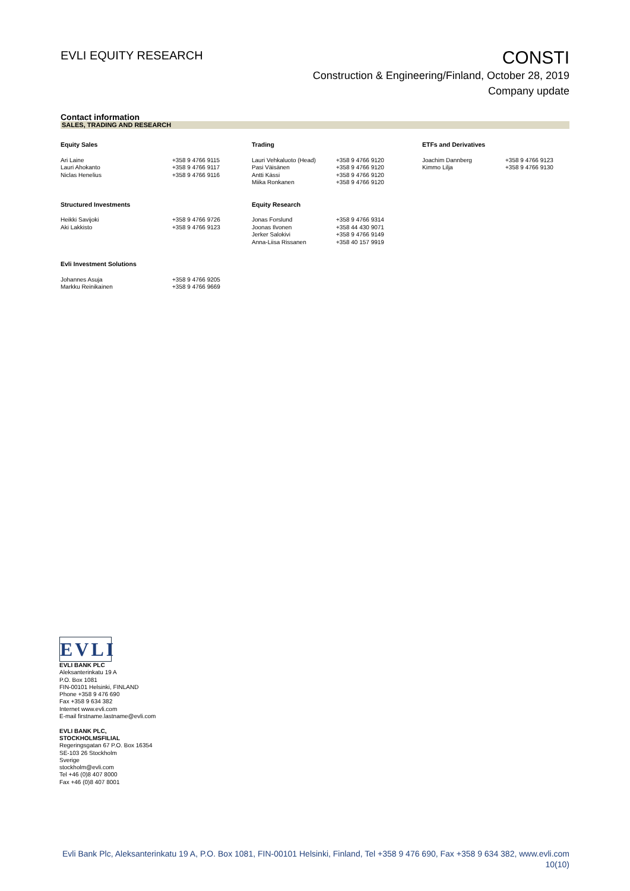EVLI EQUITY RESEARCH
CONSTI
Construction & Engineering/Finland, October 28, 2019
Company update
Contact information
SALES, TRADING AND RESEARCH
| Equity Sales | | Trading | | ETFs and Derivatives | |
| --- | --- | --- | --- | --- | --- |
| Ari Laine Lauri Ahokanto Niclas Henelius | +358 9 4766 9115 +358 9 4766 9117 +358 9 4766 9116 | Lauri Vehkaluoto (Head) Pasi Väisänen Antti Kässi Miika Ronkanen | +358 9 4766 9120 +358 9 4766 9120 +358 9 4766 9120 +358 9 4766 9120 | Joachim Dannberg Kimmo Lilja | +358 9 4766 9123 +358 9 4766 9130 |
| Structured Investments | | Equity Research | | | |
| Heikki Savijoki Aki Lakkisto | +358 9 4766 9726 +358 9 4766 9123 | Jonas Forslund Joonas Ilvonen Jerker Salokivi Anna-Liisa Rissanen | +358 9 4766 9314 +358 44 430 9071 +358 9 4766 9149 +358 40 157 9919 | | |
| Evli Investment Solutions | | | | | |
| Johannes Asuja Markku Reinikainen | +358 9 4766 9205 +358 9 4766 9669 | | | | |
EVLI
EVLI BANK PLC
Aleksanterinkatu 19 A
P.O. Box 1081
FIN-00101 Helsinki, FINLAND
Phone +358 9 476 690
Fax +358 9 634 382
Internet www.evli.com
E-mail firstname.lastname@evli.com
EVLI BANK PLC,
STOCKHOLMSFILIAL
Regeringsgatan 67 P.O. Box 16354
SE-103 26 Stockholm
Sverige
stockholm@evli.com
Tel +46 (0)8 407 8000
Fax +46 (0)8 407 8001
Evli Bank Plc, Aleksanterinkatu 19 A, P.O. Box 1081, FIN-00101 Helsinki, Finland, Tel +358 9 476 690, Fax +358 9 634 382, www.evli.com
10(10)